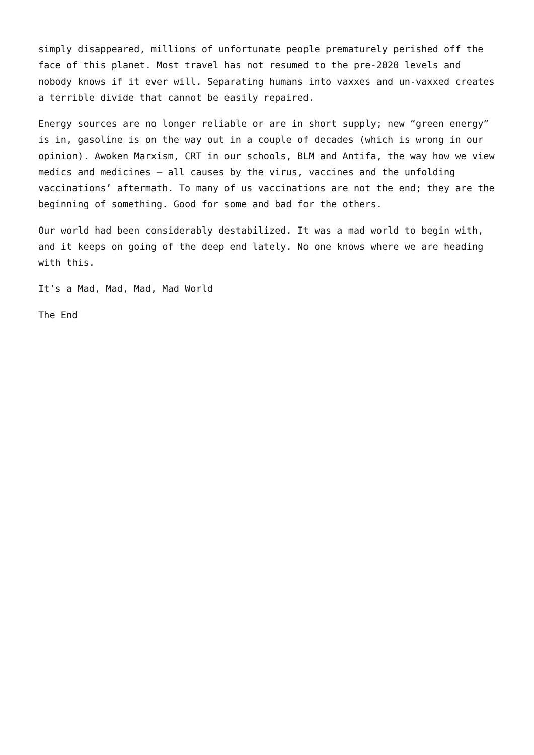simply disappeared, millions of unfortunate people prematurely perished off the face of this planet. Most travel has not resumed to the pre-2020 levels and nobody knows if it ever will. Separating humans into vaxxes and un-vaxxed creates a terrible divide that cannot be easily repaired.
Energy sources are no longer reliable or are in short supply; new “green energy” is in, gasoline is on the way out in a couple of decades (which is wrong in our opinion). Awoken Marxism, CRT in our schools, BLM and Antifa, the way how we view medics and medicines – all causes by the virus, vaccines and the unfolding vaccinations’ aftermath. To many of us vaccinations are not the end; they are the beginning of something. Good for some and bad for the others.
Our world had been considerably destabilized. It was a mad world to begin with, and it keeps on going of the deep end lately. No one knows where we are heading with this.
It’s a Mad, Mad, Mad, Mad World
The End